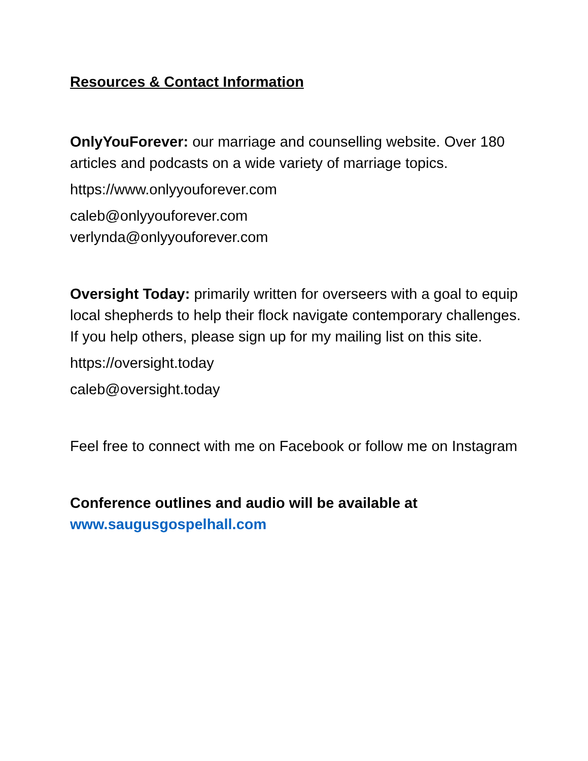Resources & Contact Information
OnlyYouForever: our marriage and counselling website. Over 180 articles and podcasts on a wide variety of marriage topics.
https://www.onlyyouforever.com
caleb@onlyyouforever.com
verlynda@onlyyouforever.com
Oversight Today: primarily written for overseers with a goal to equip local shepherds to help their flock navigate contemporary challenges. If you help others, please sign up for my mailing list on this site.
https://oversight.today
caleb@oversight.today
Feel free to connect with me on Facebook or follow me on Instagram
Conference outlines and audio will be available at
www.saugusgospelhall.com